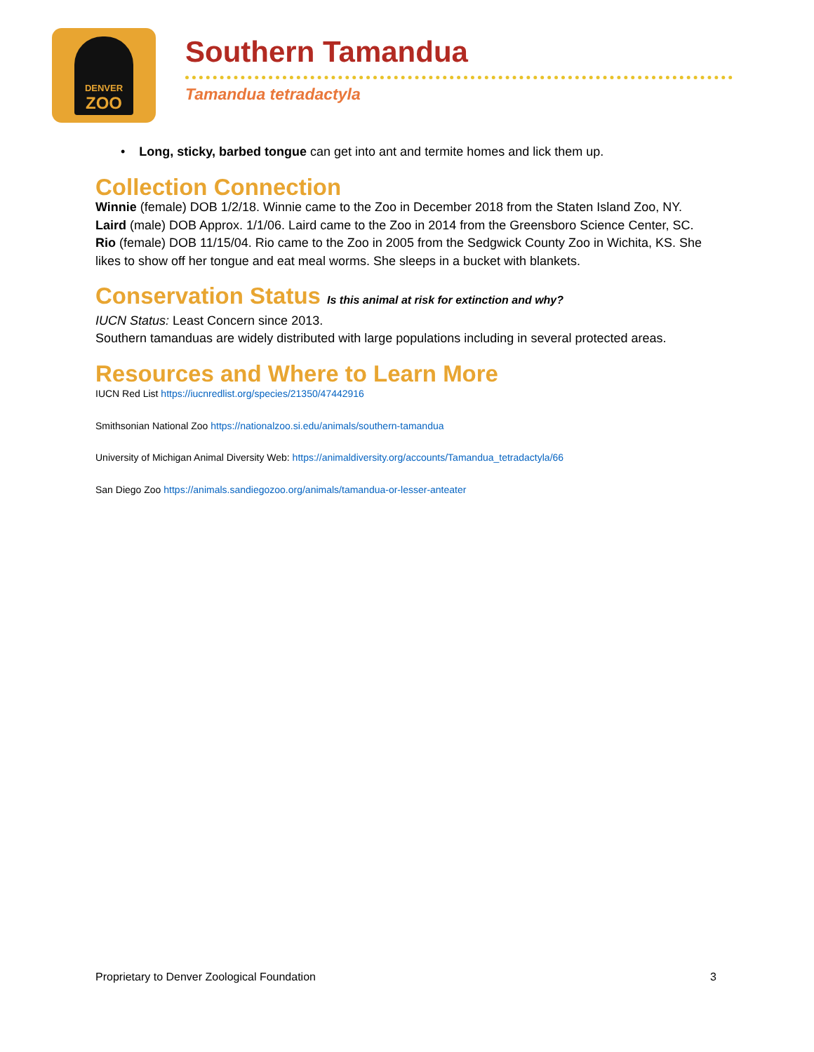DENVER
ZOO
Southern Tamandua
Tamandua tetradactyla
• Long, sticky, barbed tongue can get into ant and termite homes and lick them up.
Collection Connection
Winnie (female) DOB 1/2/18. Winnie came to the Zoo in December 2018 from the Staten Island Zoo, NY.
Laird (male) DOB Approx. 1/1/06. Laird came to the Zoo in 2014 from the Greensboro Science Center, SC.
Rio (female) DOB 11/15/04. Rio came to the Zoo in 2005 from the Sedgwick County Zoo in Wichita, KS. She likes to show off her tongue and eat meal worms. She sleeps in a bucket with blankets.
Conservation Status Is this animal at risk for extinction and why?
IUCN Status: Least Concern since 2013.
Southern tamanduas are widely distributed with large populations including in several protected areas.
Resources and Where to Learn More
IUCN Red List https://iucnredlist.org/species/21350/47442916
Smithsonian National Zoo https://nationalzoo.si.edu/animals/southern-tamandua
University of Michigan Animal Diversity Web: https://animaldiversity.org/accounts/Tamandua_tetradactyla/66
San Diego Zoo https://animals.sandiegozoo.org/animals/tamandua-or-lesser-anteater
Proprietary to Denver Zoological Foundation 3